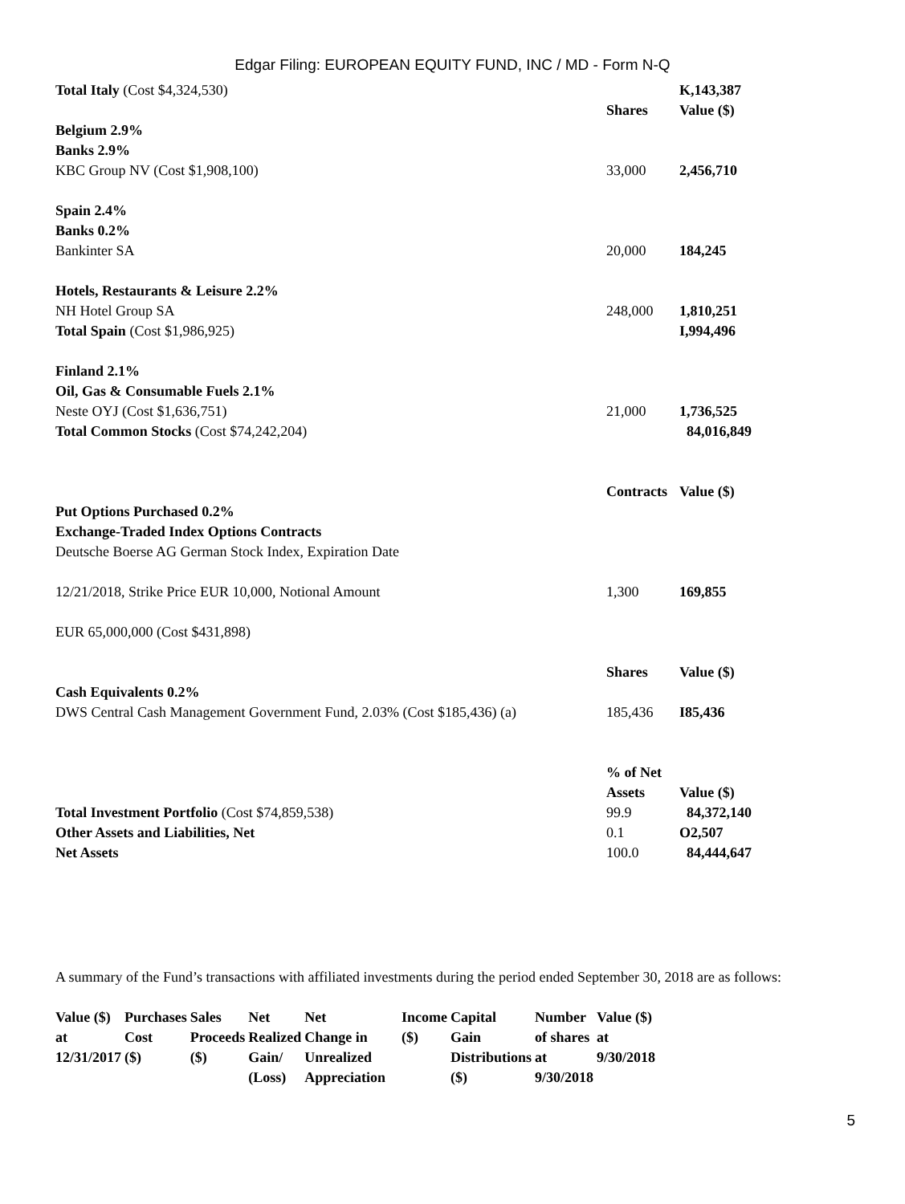Edgar Filing: EUROPEAN EQUITY FUND, INC / MD - Form N-Q
| Total Italy (Cost $4,324,530) | | K,143,387 |
| | Shares | Value ($) |
| Belgium 2.9% | | |
| Banks 2.9% | | |
| KBC Group NV (Cost $1,908,100) | 33,000 | 2,456,710 |
| Spain 2.4% | | |
| Banks 0.2% | | |
| Bankinter SA | 20,000 | 184,245 |
| Hotels, Restaurants & Leisure 2.2% | | |
| NH Hotel Group SA | 248,000 | 1,810,251 |
| Total Spain (Cost $1,986,925) | | I,994,496 |
| Finland 2.1% | | |
| Oil, Gas & Consumable Fuels 2.1% | | |
| Neste OYJ (Cost $1,636,751) | 21,000 | 1,736,525 |
| Total Common Stocks (Cost $74,242,204) | | 84,016,849 |
| | Contracts | Value ($) |
| Put Options Purchased 0.2% | | |
| Exchange-Traded Index Options Contracts | | |
| Deutsche Boerse AG German Stock Index, Expiration Date | | |
| 12/21/2018, Strike Price EUR 10,000, Notional Amount | 1,300 | 169,855 |
| EUR 65,000,000 (Cost $431,898) | | |
| | Shares | Value ($) |
| Cash Equivalents 0.2% | | |
| DWS Central Cash Management Government Fund, 2.03% (Cost $185,436) (a) | 185,436 | I85,436 |
| | % of Net Assets | Value ($) |
| Total Investment Portfolio (Cost $74,859,538) | 99.9 | 84,372,140 |
| Other Assets and Liabilities, Net | 0.1 | O2,507 |
| Net Assets | 100.0 | 84,444,647 |
A summary of the Fund’s transactions with affiliated investments during the period ended September 30, 2018 are as follows:
| Value ($) at 12/31/2017 | Purchases Cost ($) | Sales Proceeds ($) | Net Realized Gain/ (Loss) | Net Change in Unrealized Appreciation | Income ($) | Capital Gain Distributions ($) | Number of shares at 9/30/2018 | Value ($) at 9/30/2018 |
| --- | --- | --- | --- | --- | --- | --- | --- | --- |
5